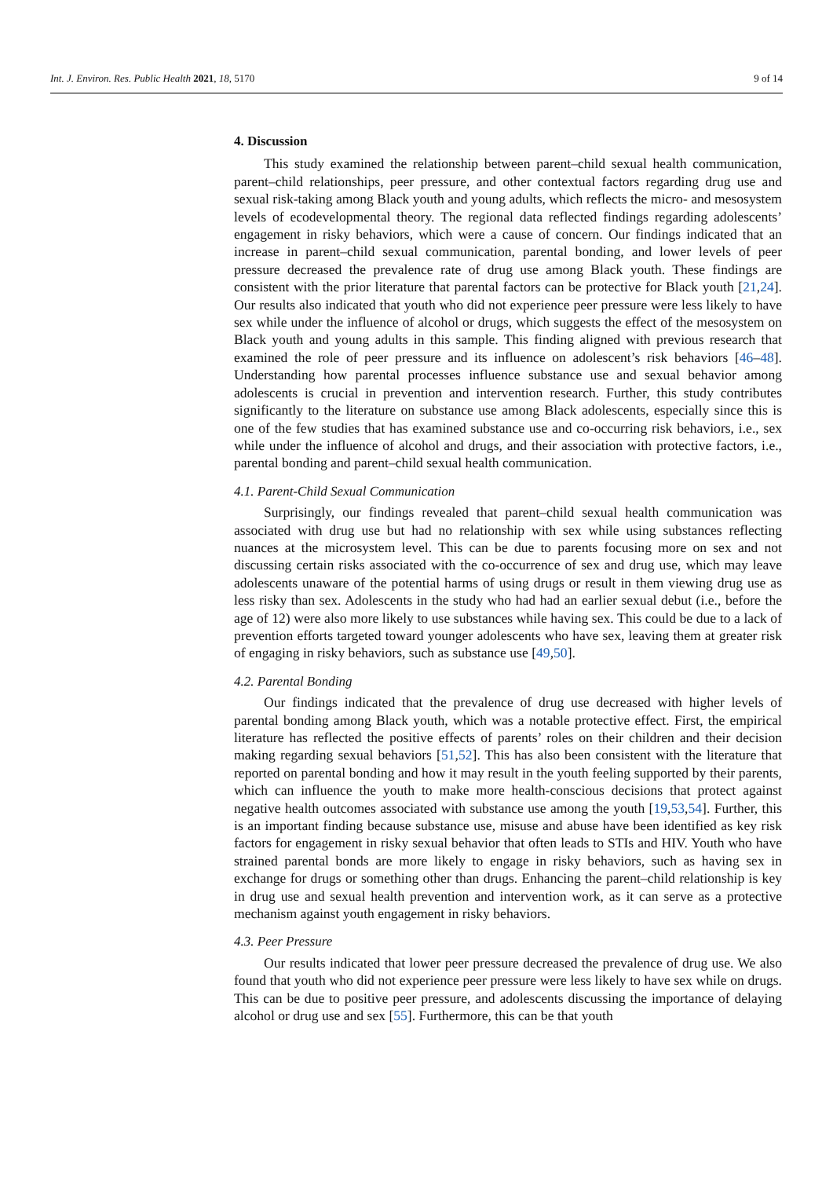Int. J. Environ. Res. Public Health 2021, 18, 5170 9 of 14
4. Discussion
This study examined the relationship between parent–child sexual health communication, parent–child relationships, peer pressure, and other contextual factors regarding drug use and sexual risk-taking among Black youth and young adults, which reflects the micro- and mesosystem levels of ecodevelopmental theory. The regional data reflected findings regarding adolescents’ engagement in risky behaviors, which were a cause of concern. Our findings indicated that an increase in parent–child sexual communication, parental bonding, and lower levels of peer pressure decreased the prevalence rate of drug use among Black youth. These findings are consistent with the prior literature that parental factors can be protective for Black youth [21,24]. Our results also indicated that youth who did not experience peer pressure were less likely to have sex while under the influence of alcohol or drugs, which suggests the effect of the mesosystem on Black youth and young adults in this sample. This finding aligned with previous research that examined the role of peer pressure and its influence on adolescent’s risk behaviors [46–48]. Understanding how parental processes influence substance use and sexual behavior among adolescents is crucial in prevention and intervention research. Further, this study contributes significantly to the literature on substance use among Black adolescents, especially since this is one of the few studies that has examined substance use and co-occurring risk behaviors, i.e., sex while under the influence of alcohol and drugs, and their association with protective factors, i.e., parental bonding and parent–child sexual health communication.
4.1. Parent-Child Sexual Communication
Surprisingly, our findings revealed that parent–child sexual health communication was associated with drug use but had no relationship with sex while using substances reflecting nuances at the microsystem level. This can be due to parents focusing more on sex and not discussing certain risks associated with the co-occurrence of sex and drug use, which may leave adolescents unaware of the potential harms of using drugs or result in them viewing drug use as less risky than sex. Adolescents in the study who had had an earlier sexual debut (i.e., before the age of 12) were also more likely to use substances while having sex. This could be due to a lack of prevention efforts targeted toward younger adolescents who have sex, leaving them at greater risk of engaging in risky behaviors, such as substance use [49,50].
4.2. Parental Bonding
Our findings indicated that the prevalence of drug use decreased with higher levels of parental bonding among Black youth, which was a notable protective effect. First, the empirical literature has reflected the positive effects of parents’ roles on their children and their decision making regarding sexual behaviors [51,52]. This has also been consistent with the literature that reported on parental bonding and how it may result in the youth feeling supported by their parents, which can influence the youth to make more health-conscious decisions that protect against negative health outcomes associated with substance use among the youth [19,53,54]. Further, this is an important finding because substance use, misuse and abuse have been identified as key risk factors for engagement in risky sexual behavior that often leads to STIs and HIV. Youth who have strained parental bonds are more likely to engage in risky behaviors, such as having sex in exchange for drugs or something other than drugs. Enhancing the parent–child relationship is key in drug use and sexual health prevention and intervention work, as it can serve as a protective mechanism against youth engagement in risky behaviors.
4.3. Peer Pressure
Our results indicated that lower peer pressure decreased the prevalence of drug use. We also found that youth who did not experience peer pressure were less likely to have sex while on drugs. This can be due to positive peer pressure, and adolescents discussing the importance of delaying alcohol or drug use and sex [55]. Furthermore, this can be that youth